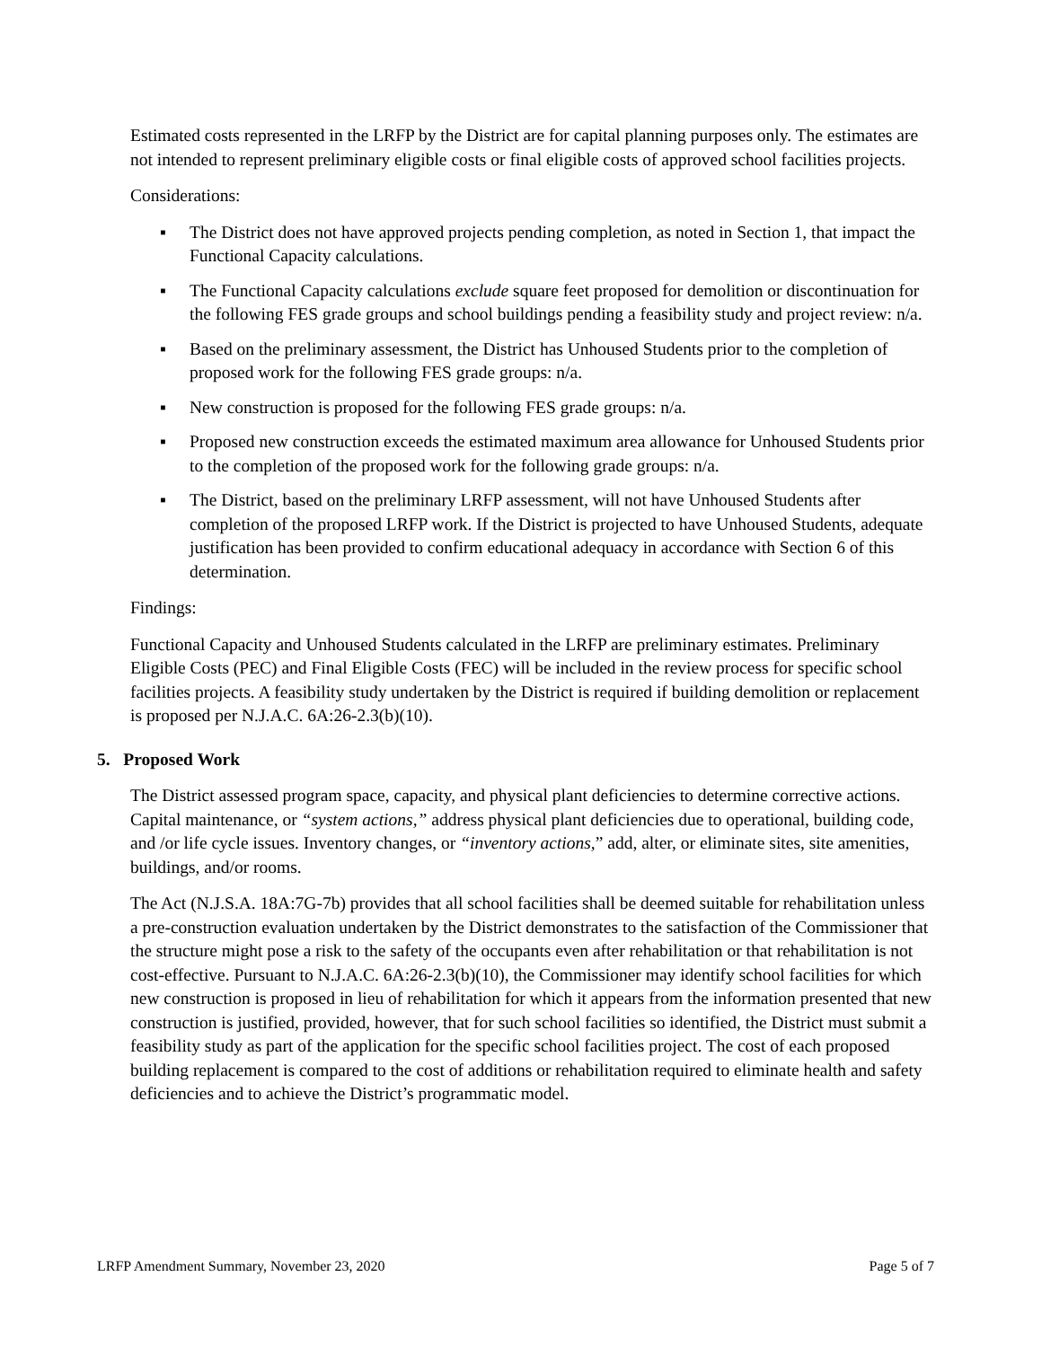Estimated costs represented in the LRFP by the District are for capital planning purposes only. The estimates are not intended to represent preliminary eligible costs or final eligible costs of approved school facilities projects.
Considerations:
▪ The District does not have approved projects pending completion, as noted in Section 1, that impact the Functional Capacity calculations.
▪ The Functional Capacity calculations exclude square feet proposed for demolition or discontinuation for the following FES grade groups and school buildings pending a feasibility study and project review: n/a.
▪ Based on the preliminary assessment, the District has Unhoused Students prior to the completion of proposed work for the following FES grade groups: n/a.
▪ New construction is proposed for the following FES grade groups: n/a.
▪ Proposed new construction exceeds the estimated maximum area allowance for Unhoused Students prior to the completion of the proposed work for the following grade groups: n/a.
▪ The District, based on the preliminary LRFP assessment, will not have Unhoused Students after completion of the proposed LRFP work. If the District is projected to have Unhoused Students, adequate justification has been provided to confirm educational adequacy in accordance with Section 6 of this determination.
Findings:
Functional Capacity and Unhoused Students calculated in the LRFP are preliminary estimates. Preliminary Eligible Costs (PEC) and Final Eligible Costs (FEC) will be included in the review process for specific school facilities projects. A feasibility study undertaken by the District is required if building demolition or replacement is proposed per N.J.A.C. 6A:26-2.3(b)(10).
5. Proposed Work
The District assessed program space, capacity, and physical plant deficiencies to determine corrective actions. Capital maintenance, or “system actions,” address physical plant deficiencies due to operational, building code, and /or life cycle issues. Inventory changes, or “inventory actions,” add, alter, or eliminate sites, site amenities, buildings, and/or rooms.
The Act (N.J.S.A. 18A:7G-7b) provides that all school facilities shall be deemed suitable for rehabilitation unless a pre-construction evaluation undertaken by the District demonstrates to the satisfaction of the Commissioner that the structure might pose a risk to the safety of the occupants even after rehabilitation or that rehabilitation is not cost-effective. Pursuant to N.J.A.C. 6A:26-2.3(b)(10), the Commissioner may identify school facilities for which new construction is proposed in lieu of rehabilitation for which it appears from the information presented that new construction is justified, provided, however, that for such school facilities so identified, the District must submit a feasibility study as part of the application for the specific school facilities project. The cost of each proposed building replacement is compared to the cost of additions or rehabilitation required to eliminate health and safety deficiencies and to achieve the District’s programmatic model.
LRFP Amendment Summary, November 23, 2020 Page 5 of 7